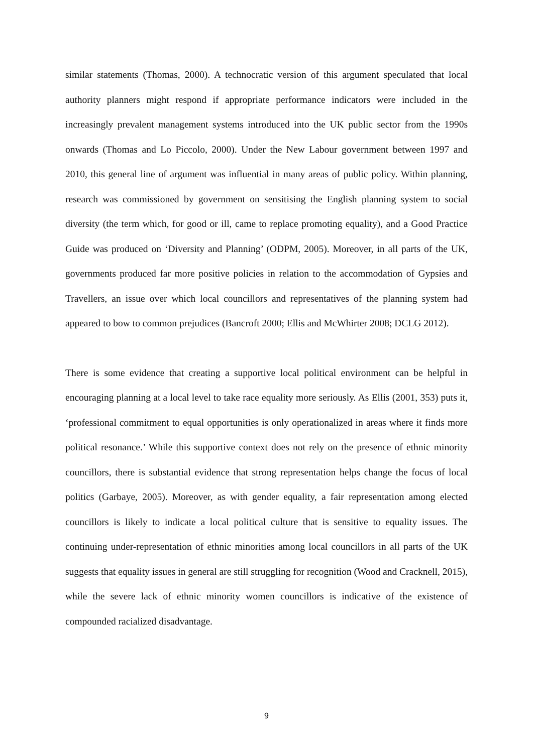similar statements (Thomas, 2000). A technocratic version of this argument speculated that local authority planners might respond if appropriate performance indicators were included in the increasingly prevalent management systems introduced into the UK public sector from the 1990s onwards (Thomas and Lo Piccolo, 2000). Under the New Labour government between 1997 and 2010, this general line of argument was influential in many areas of public policy. Within planning, research was commissioned by government on sensitising the English planning system to social diversity (the term which, for good or ill, came to replace promoting equality), and a Good Practice Guide was produced on ‘Diversity and Planning’ (ODPM, 2005). Moreover, in all parts of the UK, governments produced far more positive policies in relation to the accommodation of Gypsies and Travellers, an issue over which local councillors and representatives of the planning system had appeared to bow to common prejudices (Bancroft 2000; Ellis and McWhirter 2008; DCLG 2012).
There is some evidence that creating a supportive local political environment can be helpful in encouraging planning at a local level to take race equality more seriously. As Ellis (2001, 353) puts it, ‘professional commitment to equal opportunities is only operationalized in areas where it finds more political resonance.’ While this supportive context does not rely on the presence of ethnic minority councillors, there is substantial evidence that strong representation helps change the focus of local politics (Garbaye, 2005). Moreover, as with gender equality, a fair representation among elected councillors is likely to indicate a local political culture that is sensitive to equality issues. The continuing under-representation of ethnic minorities among local councillors in all parts of the UK suggests that equality issues in general are still struggling for recognition (Wood and Cracknell, 2015), while the severe lack of ethnic minority women councillors is indicative of the existence of compounded racialized disadvantage.
9